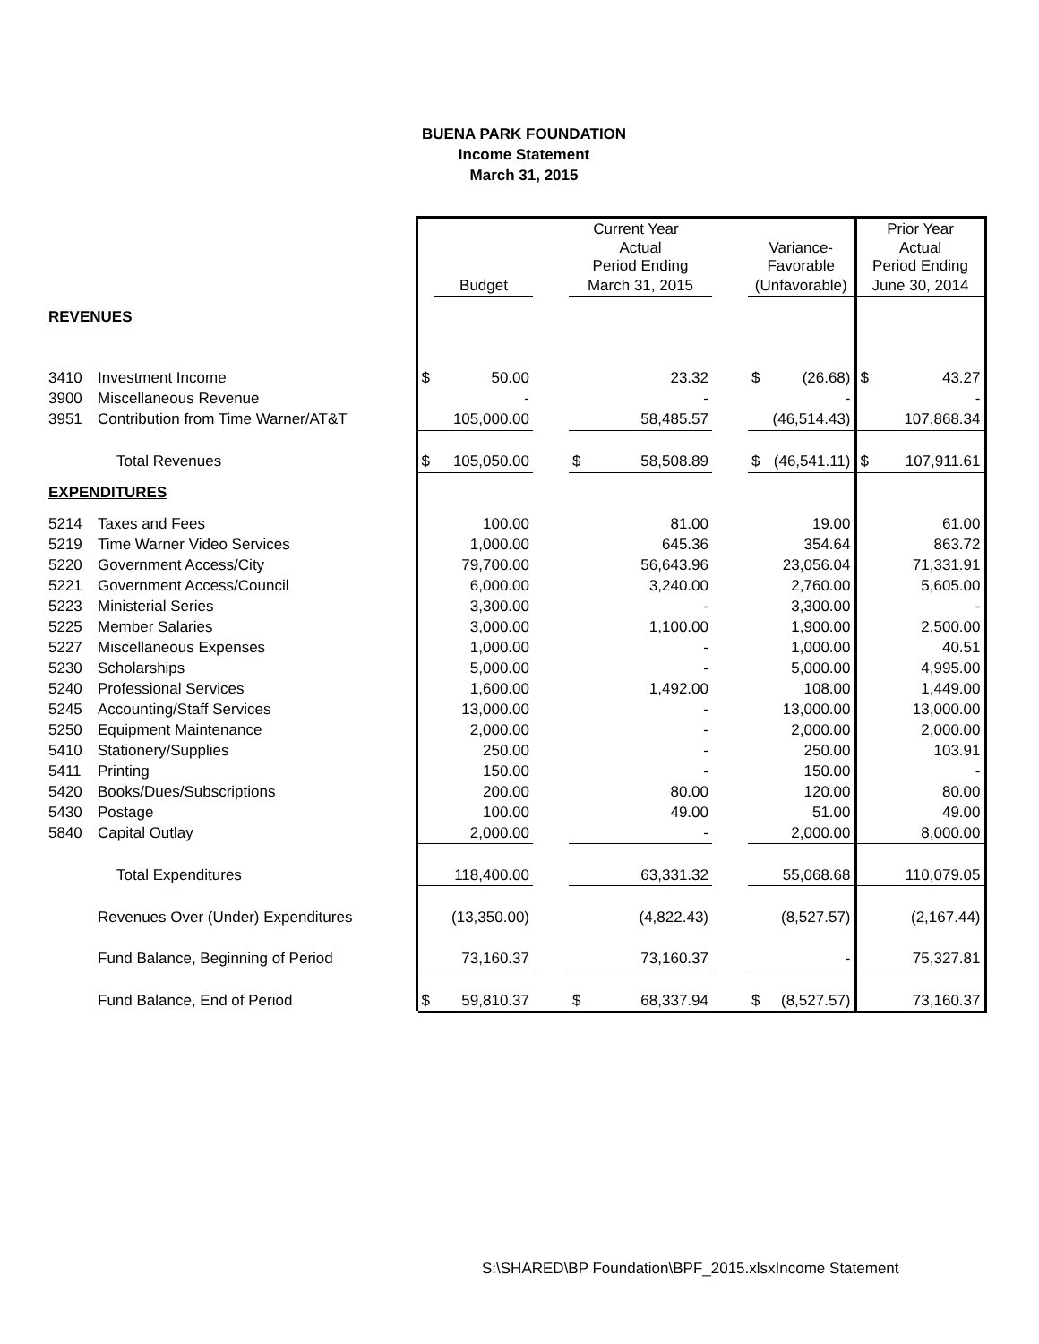BUENA PARK FOUNDATION
Income Statement
March 31, 2015
| | | Current Year | | | | | | | | Prior Year | |
| | | | | | Actual Period Ending | | | Variance- Favorable | | Actual Period Ending | |
| | | | Budget | | March 31, 2015 | | | (Unfavorable) | | June 30, 2014 | |
| REVENUES | | | | | | | | | | | |
| 3410 | Investment Income | $ | 50.00 | | | 23.32 | | $ | (26.68) | $ | 43.27 |
| 3900 | Miscellaneous Revenue | | - | | | - | | | - | | - |
| 3951 | Contribution from Time Warner/AT&T | | 105,000.00 | | | 58,485.57 | | | (46,514.43) | | 107,868.34 |
| | Total Revenues | $ | 105,050.00 | | $ | 58,508.89 | | $ | (46,541.11) | $ | 107,911.61 |
| EXPENDITURES | | | | | | | | | | | |
| 5214 | Taxes and Fees | | 100.00 | | | 81.00 | | | 19.00 | | 61.00 |
| 5219 | Time Warner Video Services | | 1,000.00 | | | 645.36 | | | 354.64 | | 863.72 |
| 5220 | Government Access/City | | 79,700.00 | | | 56,643.96 | | | 23,056.04 | | 71,331.91 |
| 5221 | Government Access/Council | | 6,000.00 | | | 3,240.00 | | | 2,760.00 | | 5,605.00 |
| 5223 | Ministerial Series | | 3,300.00 | | | - | | | 3,300.00 | | - |
| 5225 | Member Salaries | | 3,000.00 | | | 1,100.00 | | | 1,900.00 | | 2,500.00 |
| 5227 | Miscellaneous Expenses | | 1,000.00 | | | - | | | 1,000.00 | | 40.51 |
| 5230 | Scholarships | | 5,000.00 | | | - | | | 5,000.00 | | 4,995.00 |
| 5240 | Professional Services | | 1,600.00 | | | 1,492.00 | | | 108.00 | | 1,449.00 |
| 5245 | Accounting/Staff Services | | 13,000.00 | | | - | | | 13,000.00 | | 13,000.00 |
| 5250 | Equipment Maintenance | | 2,000.00 | | | - | | | 2,000.00 | | 2,000.00 |
| 5410 | Stationery/Supplies | | 250.00 | | | - | | | 250.00 | | 103.91 |
| 5411 | Printing | | 150.00 | | | - | | | 150.00 | | - |
| 5420 | Books/Dues/Subscriptions | | 200.00 | | | 80.00 | | | 120.00 | | 80.00 |
| 5430 | Postage | | 100.00 | | | 49.00 | | | 51.00 | | 49.00 |
| 5840 | Capital Outlay | | 2,000.00 | | | - | | | 2,000.00 | | 8,000.00 |
| | Total Expenditures | | 118,400.00 | | | 63,331.32 | | | 55,068.68 | | 110,079.05 |
| | Revenues Over (Under) Expenditures | | (13,350.00) | | | (4,822.43) | | | (8,527.57) | | (2,167.44) |
| | Fund Balance, Beginning of Period | | 73,160.37 | | | 73,160.37 | | | - | | 75,327.81 |
| | Fund Balance, End of Period | $ | 59,810.37 | | $ | 68,337.94 | | $ | (8,527.57) | | 73,160.37 |
S:\SHARED\BP Foundation\BPF_2015.xlsxIncome Statement